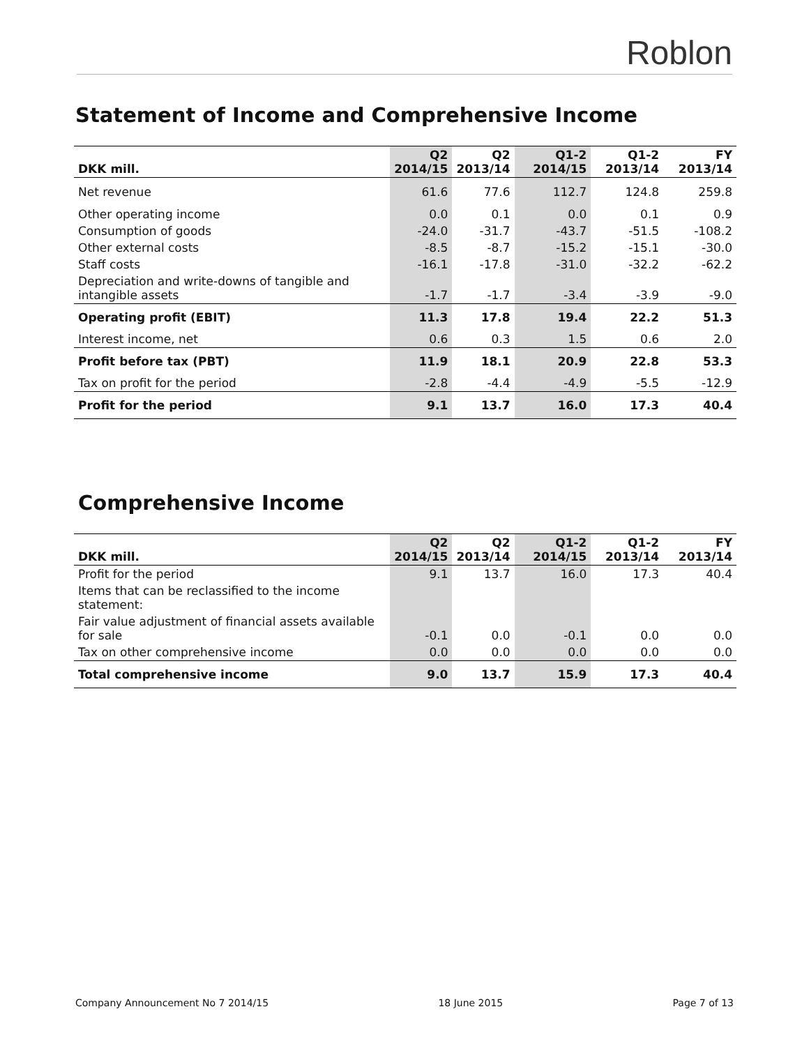Roblon
Statement of Income and Comprehensive Income
| DKK mill. | Q2 2014/15 | Q2 2013/14 | Q1-2 2014/15 | Q1-2 2013/14 | FY 2013/14 |
| --- | --- | --- | --- | --- | --- |
| Net revenue | 61.6 | 77.6 | 112.7 | 124.8 | 259.8 |
| Other operating income | 0.0 | 0.1 | 0.0 | 0.1 | 0.9 |
| Consumption of goods | -24.0 | -31.7 | -43.7 | -51.5 | -108.2 |
| Other external costs | -8.5 | -8.7 | -15.2 | -15.1 | -30.0 |
| Staff costs | -16.1 | -17.8 | -31.0 | -32.2 | -62.2 |
| Depreciation and write-downs of tangible and intangible assets | -1.7 | -1.7 | -3.4 | -3.9 | -9.0 |
| Operating profit (EBIT) | 11.3 | 17.8 | 19.4 | 22.2 | 51.3 |
| Interest income, net | 0.6 | 0.3 | 1.5 | 0.6 | 2.0 |
| Profit before tax (PBT) | 11.9 | 18.1 | 20.9 | 22.8 | 53.3 |
| Tax on profit for the period | -2.8 | -4.4 | -4.9 | -5.5 | -12.9 |
| Profit for the period | 9.1 | 13.7 | 16.0 | 17.3 | 40.4 |
Comprehensive Income
| DKK mill. | Q2 2014/15 | Q2 2013/14 | Q1-2 2014/15 | Q1-2 2013/14 | FY 2013/14 |
| --- | --- | --- | --- | --- | --- |
| Profit for the period | 9.1 | 13.7 | 16.0 | 17.3 | 40.4 |
| Items that can be reclassified to the income statement: | | | | | |
| Fair value adjustment of financial assets available for sale | -0.1 | 0.0 | -0.1 | 0.0 | 0.0 |
| Tax on other comprehensive income | 0.0 | 0.0 | 0.0 | 0.0 | 0.0 |
| Total comprehensive income | 9.0 | 13.7 | 15.9 | 17.3 | 40.4 |
Company Announcement No 7 2014/15 18 June 2015 Page 7 of 13